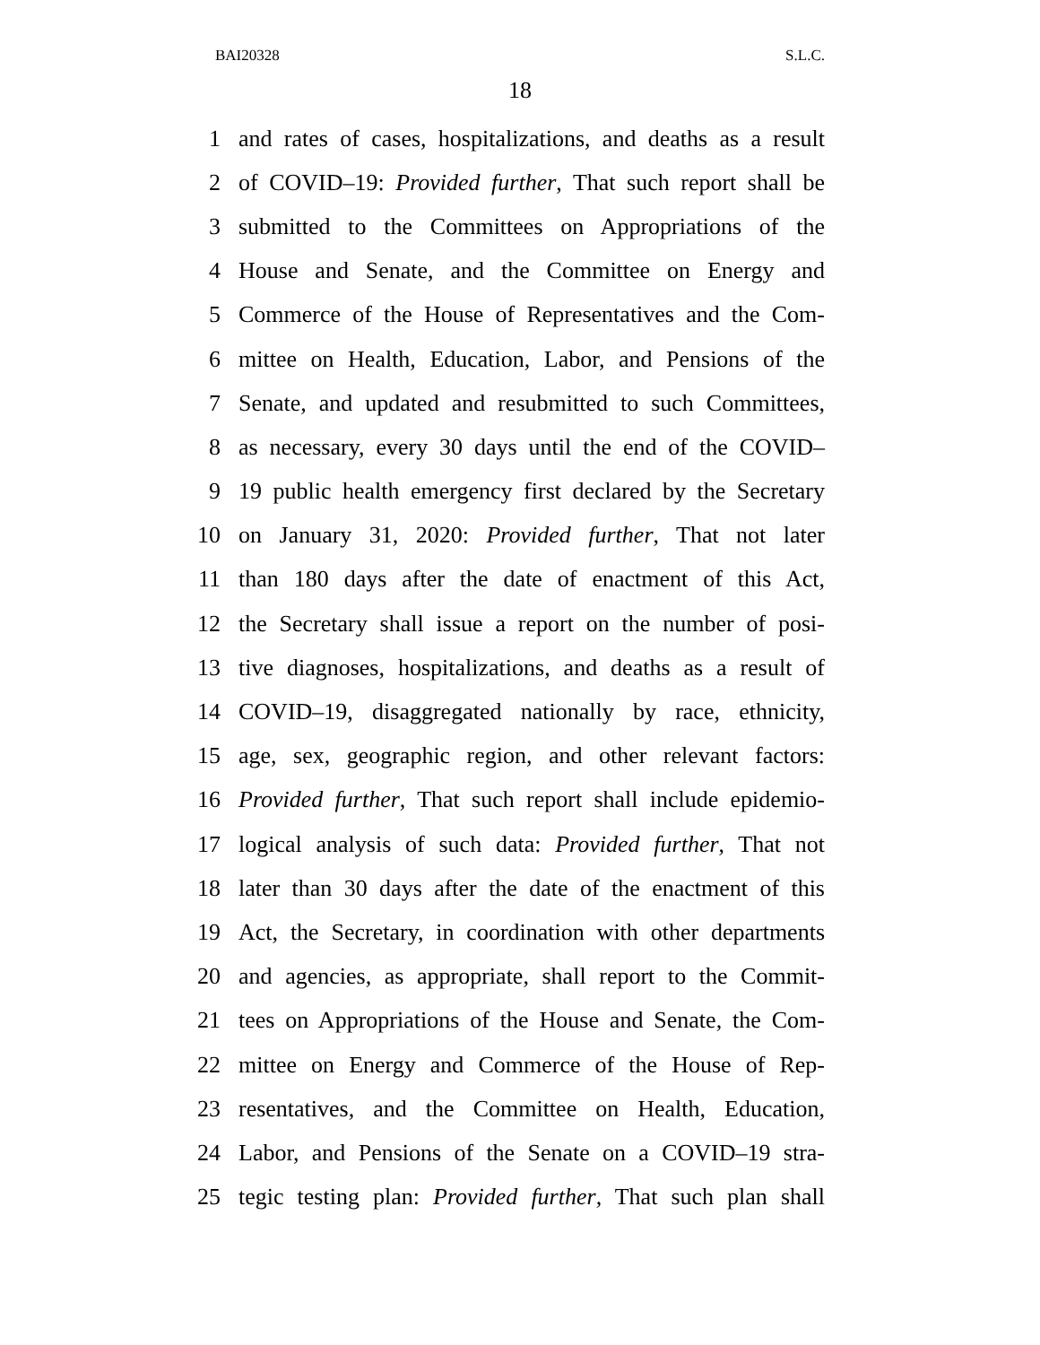BAI20328 S.L.C.
18
1 and rates of cases, hospitalizations, and deaths as a result
2 of COVID–19: Provided further, That such report shall be
3 submitted to the Committees on Appropriations of the
4 House and Senate, and the Committee on Energy and
5 Commerce of the House of Representatives and the Com-
6 mittee on Health, Education, Labor, and Pensions of the
7 Senate, and updated and resubmitted to such Committees,
8 as necessary, every 30 days until the end of the COVID–
9 19 public health emergency first declared by the Secretary
10 on January 31, 2020: Provided further, That not later
11 than 180 days after the date of enactment of this Act,
12 the Secretary shall issue a report on the number of posi-
13 tive diagnoses, hospitalizations, and deaths as a result of
14 COVID–19, disaggregated nationally by race, ethnicity,
15 age, sex, geographic region, and other relevant factors:
16 Provided further, That such report shall include epidemio-
17 logical analysis of such data: Provided further, That not
18 later than 30 days after the date of the enactment of this
19 Act, the Secretary, in coordination with other departments
20 and agencies, as appropriate, shall report to the Commit-
21 tees on Appropriations of the House and Senate, the Com-
22 mittee on Energy and Commerce of the House of Rep-
23 resentatives, and the Committee on Health, Education,
24 Labor, and Pensions of the Senate on a COVID–19 stra-
25 tegic testing plan: Provided further, That such plan shall